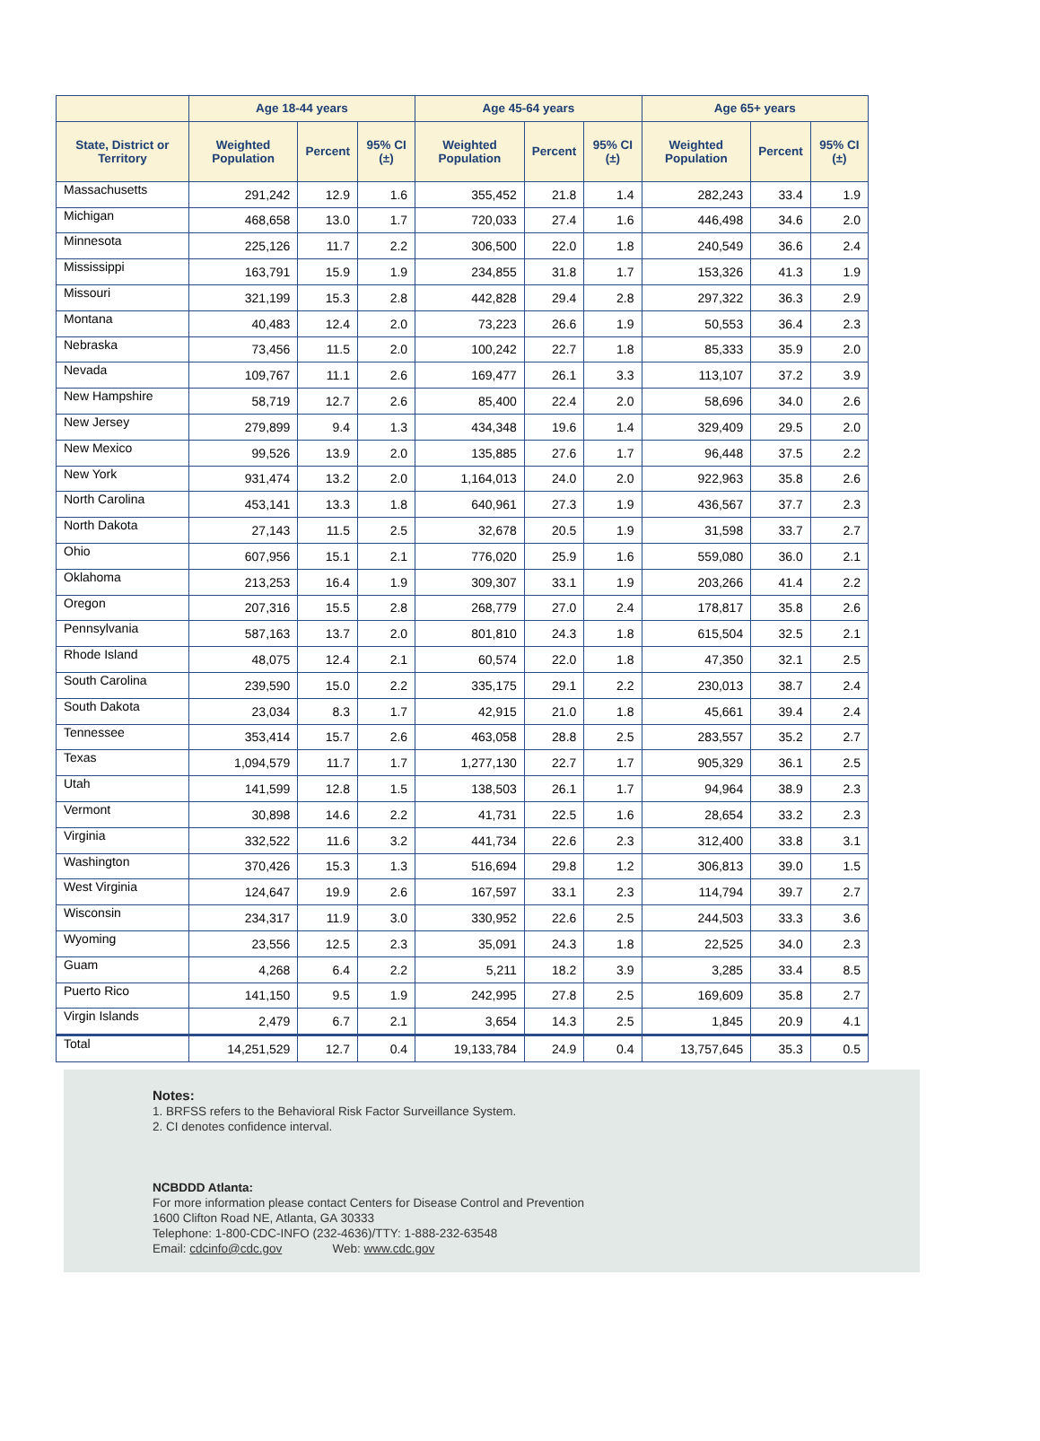| | Age 18-44 years | | | Age 45-64 years | | | Age 65+ years | | |
| --- | --- | --- | --- | --- | --- | --- | --- | --- | --- |
| State, District or Territory | Weighted Population | Percent | 95% CI (±) | Weighted Population | Percent | 95% CI (±) | Weighted Population | Percent | 95% CI (±) |
| Massachusetts | 291,242 | 12.9 | 1.6 | 355,452 | 21.8 | 1.4 | 282,243 | 33.4 | 1.9 |
| Michigan | 468,658 | 13.0 | 1.7 | 720,033 | 27.4 | 1.6 | 446,498 | 34.6 | 2.0 |
| Minnesota | 225,126 | 11.7 | 2.2 | 306,500 | 22.0 | 1.8 | 240,549 | 36.6 | 2.4 |
| Mississippi | 163,791 | 15.9 | 1.9 | 234,855 | 31.8 | 1.7 | 153,326 | 41.3 | 1.9 |
| Missouri | 321,199 | 15.3 | 2.8 | 442,828 | 29.4 | 2.8 | 297,322 | 36.3 | 2.9 |
| Montana | 40,483 | 12.4 | 2.0 | 73,223 | 26.6 | 1.9 | 50,553 | 36.4 | 2.3 |
| Nebraska | 73,456 | 11.5 | 2.0 | 100,242 | 22.7 | 1.8 | 85,333 | 35.9 | 2.0 |
| Nevada | 109,767 | 11.1 | 2.6 | 169,477 | 26.1 | 3.3 | 113,107 | 37.2 | 3.9 |
| New Hampshire | 58,719 | 12.7 | 2.6 | 85,400 | 22.4 | 2.0 | 58,696 | 34.0 | 2.6 |
| New Jersey | 279,899 | 9.4 | 1.3 | 434,348 | 19.6 | 1.4 | 329,409 | 29.5 | 2.0 |
| New Mexico | 99,526 | 13.9 | 2.0 | 135,885 | 27.6 | 1.7 | 96,448 | 37.5 | 2.2 |
| New York | 931,474 | 13.2 | 2.0 | 1,164,013 | 24.0 | 2.0 | 922,963 | 35.8 | 2.6 |
| North Carolina | 453,141 | 13.3 | 1.8 | 640,961 | 27.3 | 1.9 | 436,567 | 37.7 | 2.3 |
| North Dakota | 27,143 | 11.5 | 2.5 | 32,678 | 20.5 | 1.9 | 31,598 | 33.7 | 2.7 |
| Ohio | 607,956 | 15.1 | 2.1 | 776,020 | 25.9 | 1.6 | 559,080 | 36.0 | 2.1 |
| Oklahoma | 213,253 | 16.4 | 1.9 | 309,307 | 33.1 | 1.9 | 203,266 | 41.4 | 2.2 |
| Oregon | 207,316 | 15.5 | 2.8 | 268,779 | 27.0 | 2.4 | 178,817 | 35.8 | 2.6 |
| Pennsylvania | 587,163 | 13.7 | 2.0 | 801,810 | 24.3 | 1.8 | 615,504 | 32.5 | 2.1 |
| Rhode Island | 48,075 | 12.4 | 2.1 | 60,574 | 22.0 | 1.8 | 47,350 | 32.1 | 2.5 |
| South Carolina | 239,590 | 15.0 | 2.2 | 335,175 | 29.1 | 2.2 | 230,013 | 38.7 | 2.4 |
| South Dakota | 23,034 | 8.3 | 1.7 | 42,915 | 21.0 | 1.8 | 45,661 | 39.4 | 2.4 |
| Tennessee | 353,414 | 15.7 | 2.6 | 463,058 | 28.8 | 2.5 | 283,557 | 35.2 | 2.7 |
| Texas | 1,094,579 | 11.7 | 1.7 | 1,277,130 | 22.7 | 1.7 | 905,329 | 36.1 | 2.5 |
| Utah | 141,599 | 12.8 | 1.5 | 138,503 | 26.1 | 1.7 | 94,964 | 38.9 | 2.3 |
| Vermont | 30,898 | 14.6 | 2.2 | 41,731 | 22.5 | 1.6 | 28,654 | 33.2 | 2.3 |
| Virginia | 332,522 | 11.6 | 3.2 | 441,734 | 22.6 | 2.3 | 312,400 | 33.8 | 3.1 |
| Washington | 370,426 | 15.3 | 1.3 | 516,694 | 29.8 | 1.2 | 306,813 | 39.0 | 1.5 |
| West Virginia | 124,647 | 19.9 | 2.6 | 167,597 | 33.1 | 2.3 | 114,794 | 39.7 | 2.7 |
| Wisconsin | 234,317 | 11.9 | 3.0 | 330,952 | 22.6 | 2.5 | 244,503 | 33.3 | 3.6 |
| Wyoming | 23,556 | 12.5 | 2.3 | 35,091 | 24.3 | 1.8 | 22,525 | 34.0 | 2.3 |
| Guam | 4,268 | 6.4 | 2.2 | 5,211 | 18.2 | 3.9 | 3,285 | 33.4 | 8.5 |
| Puerto Rico | 141,150 | 9.5 | 1.9 | 242,995 | 27.8 | 2.5 | 169,609 | 35.8 | 2.7 |
| Virgin Islands | 2,479 | 6.7 | 2.1 | 3,654 | 14.3 | 2.5 | 1,845 | 20.9 | 4.1 |
| Total | 14,251,529 | 12.7 | 0.4 | 19,133,784 | 24.9 | 0.4 | 13,757,645 | 35.3 | 0.5 |
Notes:
1. BRFSS refers to the Behavioral Risk Factor Surveillance System.
2. CI denotes confidence interval.
NCBDDD Atlanta:
For more information please contact Centers for Disease Control and Prevention
1600 Clifton Road NE, Atlanta, GA 30333
Telephone: 1-800-CDC-INFO (232-4636)/TTY: 1-888-232-63548
Email: cdcinfo@cdc.gov Web: www.cdc.gov